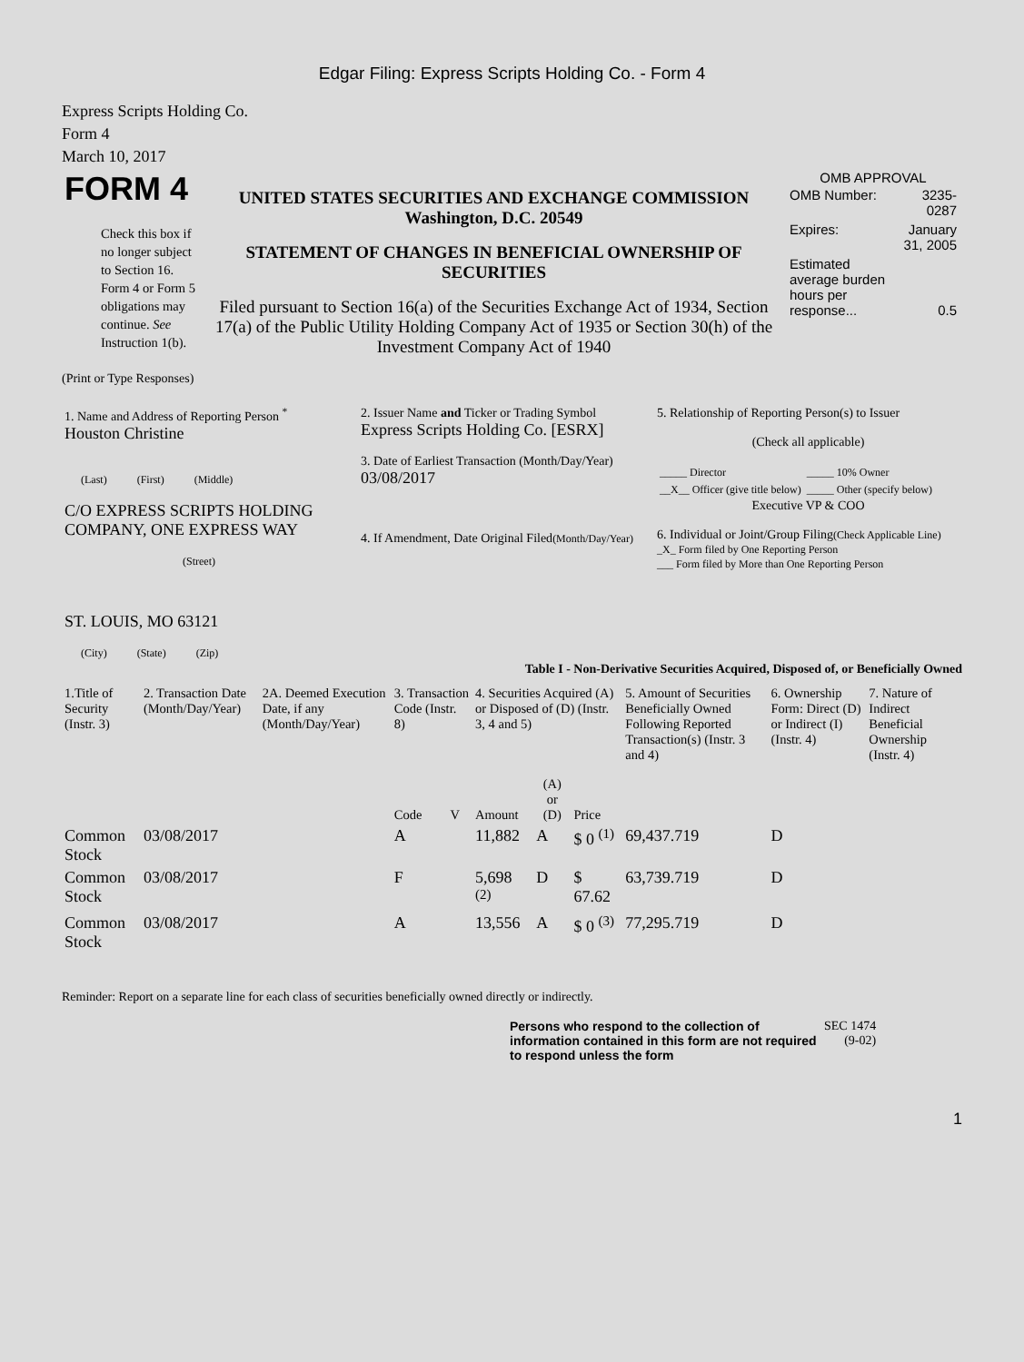Edgar Filing: Express Scripts Holding Co. - Form 4
Express Scripts Holding Co.
Form 4
March 10, 2017
| FORM 4 Check this box if no longer subject to Section 16. Form 4 or Form 5 obligations may continue. See Instruction 1(b). | UNITED STATES SECURITIES AND EXCHANGE COMMISSION Washington, D.C. 20549 STATEMENT OF CHANGES IN BENEFICIAL OWNERSHIP OF SECURITIES Filed pursuant to Section 16(a) of the Securities Exchange Act of 1934, Section 17(a) of the Public Utility Holding Company Act of 1935 or Section 30(h) of the Investment Company Act of 1940 | OMB APPROVAL / OMB Number: / 3235-0287 / / Expires: / January 31, 2005 / / Estimated average burden hours per response... / 0.5 / |
(Print or Type Responses)
| 1. Name and Address of Reporting Person <sup>*</sup> Houston Christine (Last) (First) (Middle) C/O EXPRESS SCRIPTS HOLDING COMPANY, ONE EXPRESS WAY (Street) ST. LOUIS, MO 63121 (City) (State) (Zip) | 2. Issuer Name and Ticker or Trading Symbol Express Scripts Holding Co. [ESRX] 3. Date of Earliest Transaction (Month/Day/Year) 03/08/2017 4. If Amendment, Date Original Filed (Month/Day/Year) | 5. Relationship of Reporting Person(s) to Issuer (Check all applicable) / _____ Director / _____ 10% Owner / / __X__ Officer (give title below) / _____ Other (specify below) / Executive VP & COO 6. Individual or Joint/Group Filing (Check Applicable Line) _X_ Form filed by One Reporting Person ___ Form filed by More than One Reporting Person |
Table I - Non-Derivative Securities Acquired, Disposed of, or Beneficially Owned
| 1.Title of Security (Instr. 3) | 2. Transaction Date (Month/Day/Year) | 2A. Deemed Execution Date, if any (Month/Day/Year) | 3. Transaction Code (Instr. 8) | | 4. Securities Acquired (A) or Disposed of (D) (Instr. 3, 4 and 5) | | | 5. Amount of Securities Beneficially Owned Following Reported Transaction(s) (Instr. 3 and 4) | 6. Ownership Form: Direct (D) or Indirect (I) (Instr. 4) | 7. Nature of Indirect Beneficial Ownership (Instr. 4) |
| --- | --- | --- | --- | --- | --- | --- | --- | --- | --- | --- |
| | | | Code | V | Amount | (A) or (D) | Price | | | |
| Common Stock | 03/08/2017 | | A | | 11,882 | A | $ 0 <sup>(1)</sup> | 69,437.719 | D | |
| Common Stock | 03/08/2017 | | F | | 5,698 <sup>(2)</sup> | D | $ 67.62 | 63,739.719 | D | |
| Common Stock | 03/08/2017 | | A | | 13,556 | A | $ 0 <sup>(3)</sup> | 77,295.719 | D | |
Reminder: Report on a separate line for each class of securities beneficially owned directly or indirectly.
| Persons who respond to the collection of information contained in this form are not required to respond unless the form | SEC 1474 (9-02) |
1